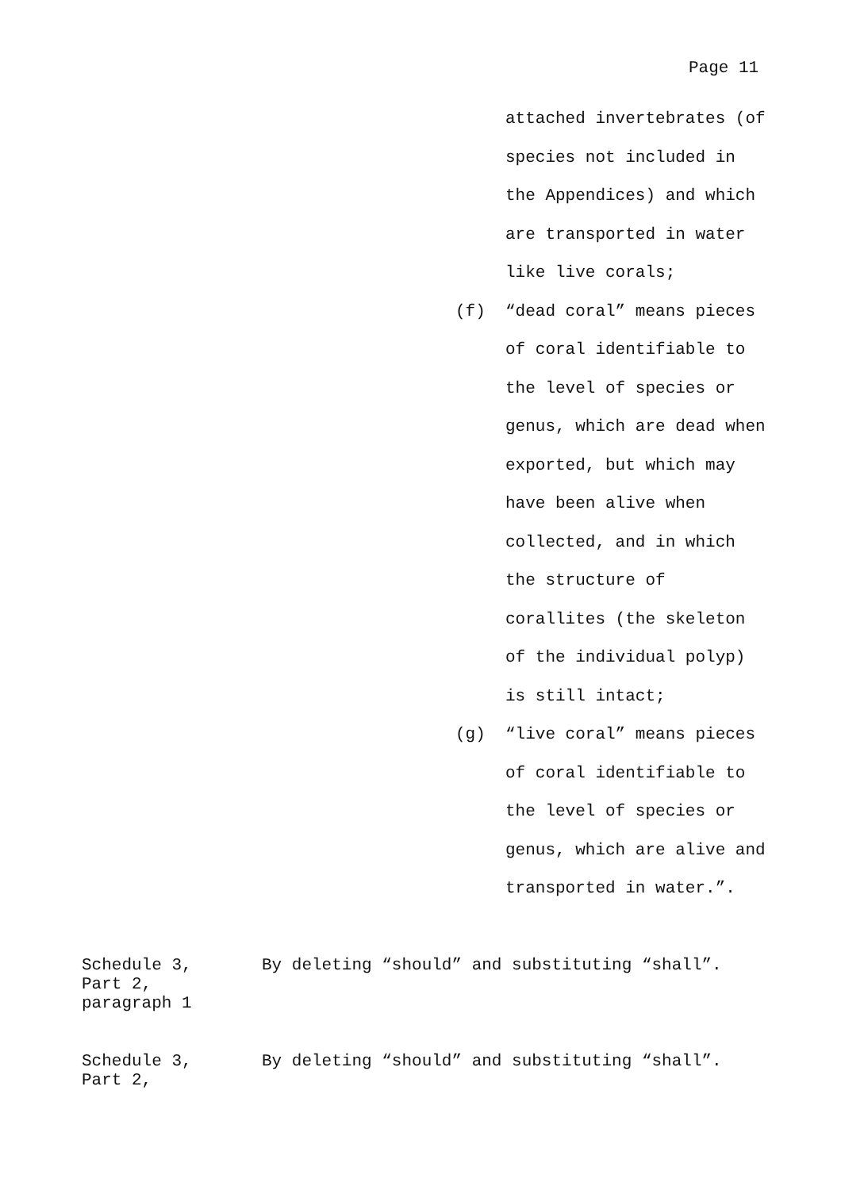Page 11
attached invertebrates (of
species not included in
the Appendices) and which
are transported in water
like live corals;
(f) “dead coral” means pieces
of coral identifiable to
the level of species or
genus, which are dead when
exported, but which may
have been alive when
collected, and in which
the structure of
corallites (the skeleton
of the individual polyp)
is still intact;
(g) “live coral” means pieces
of coral identifiable to
the level of species or
genus, which are alive and
transported in water.”.
Schedule 3,
Part 2,
paragraph 1
By deleting “should” and substituting “shall”.
Schedule 3,
Part 2,
By deleting “should” and substituting “shall”.